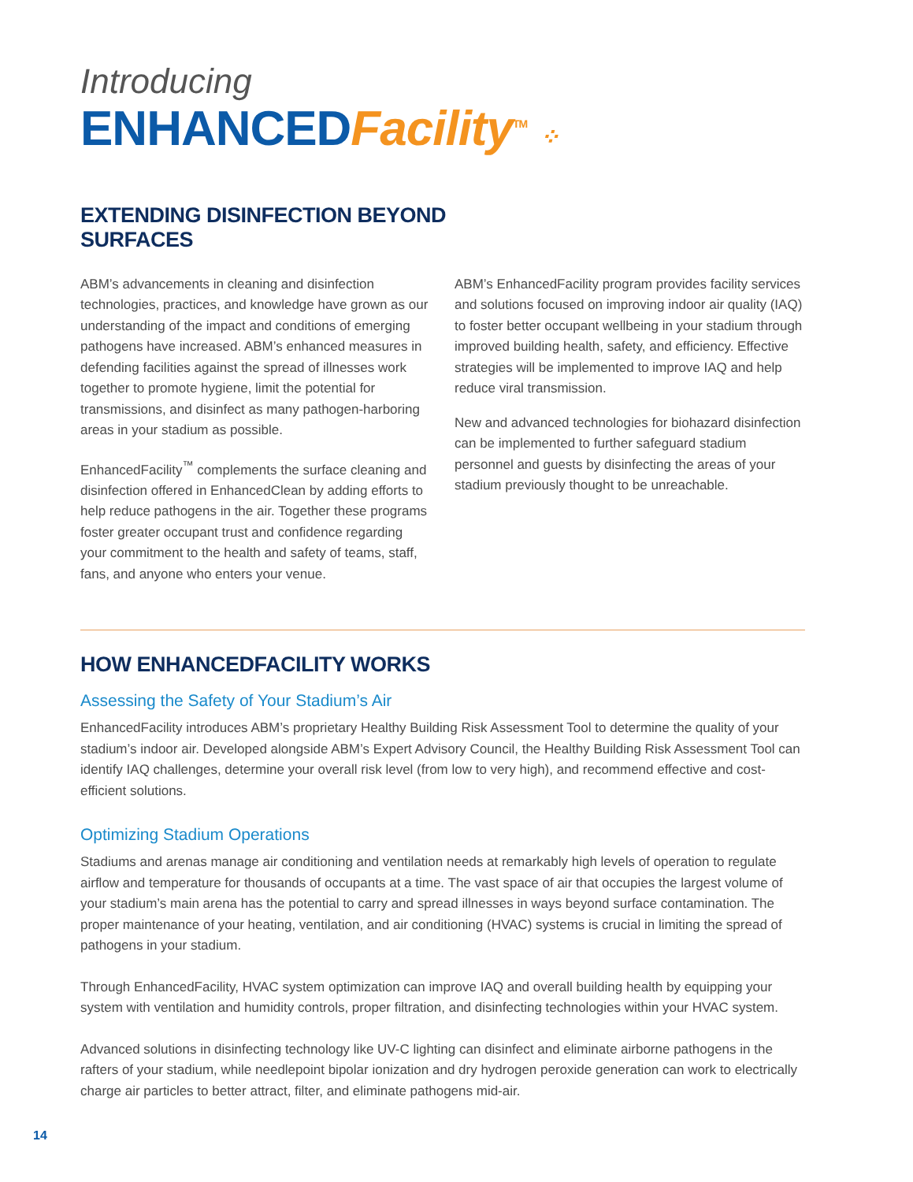Introducing
ENHANCED Facility<sup>TM</sup> ⁘
EXTENDING DISINFECTION BEYOND
SURFACES
ABM’s advancements in cleaning and disinfection technologies, practices, and knowledge have grown as our understanding of the impact and conditions of emerging pathogens have increased. ABM’s enhanced measures in defending facilities against the spread of illnesses work together to promote hygiene, limit the potential for transmissions, and disinfect as many pathogen-harboring areas in your stadium as possible.
EnhancedFacility<sup>™</sup> complements the surface cleaning and disinfection offered in EnhancedClean by adding efforts to help reduce pathogens in the air. Together these programs foster greater occupant trust and confidence regarding your commitment to the health and safety of teams, staff, fans, and anyone who enters your venue.
ABM’s EnhancedFacility program provides facility services and solutions focused on improving indoor air quality (IAQ) to foster better occupant wellbeing in your stadium through improved building health, safety, and efficiency. Effective strategies will be implemented to improve IAQ and help reduce viral transmission.
New and advanced technologies for biohazard disinfection can be implemented to further safeguard stadium personnel and guests by disinfecting the areas of your stadium previously thought to be unreachable.
HOW ENHANCEDFACILITY WORKS
Assessing the Safety of Your Stadium’s Air
EnhancedFacility introduces ABM’s proprietary Healthy Building Risk Assessment Tool to determine the quality of your stadium’s indoor air. Developed alongside ABM’s Expert Advisory Council, the Healthy Building Risk Assessment Tool can identify IAQ challenges, determine your overall risk level (from low to very high), and recommend effective and cost-efficient solutions.
Optimizing Stadium Operations
Stadiums and arenas manage air conditioning and ventilation needs at remarkably high levels of operation to regulate airflow and temperature for thousands of occupants at a time. The vast space of air that occupies the largest volume of your stadium’s main arena has the potential to carry and spread illnesses in ways beyond surface contamination. The proper maintenance of your heating, ventilation, and air conditioning (HVAC) systems is crucial in limiting the spread of pathogens in your stadium.
Through EnhancedFacility, HVAC system optimization can improve IAQ and overall building health by equipping your system with ventilation and humidity controls, proper filtration, and disinfecting technologies within your HVAC system.
Advanced solutions in disinfecting technology like UV-C lighting can disinfect and eliminate airborne pathogens in the rafters of your stadium, while needlepoint bipolar ionization and dry hydrogen peroxide generation can work to electrically charge air particles to better attract, filter, and eliminate pathogens mid-air.
14